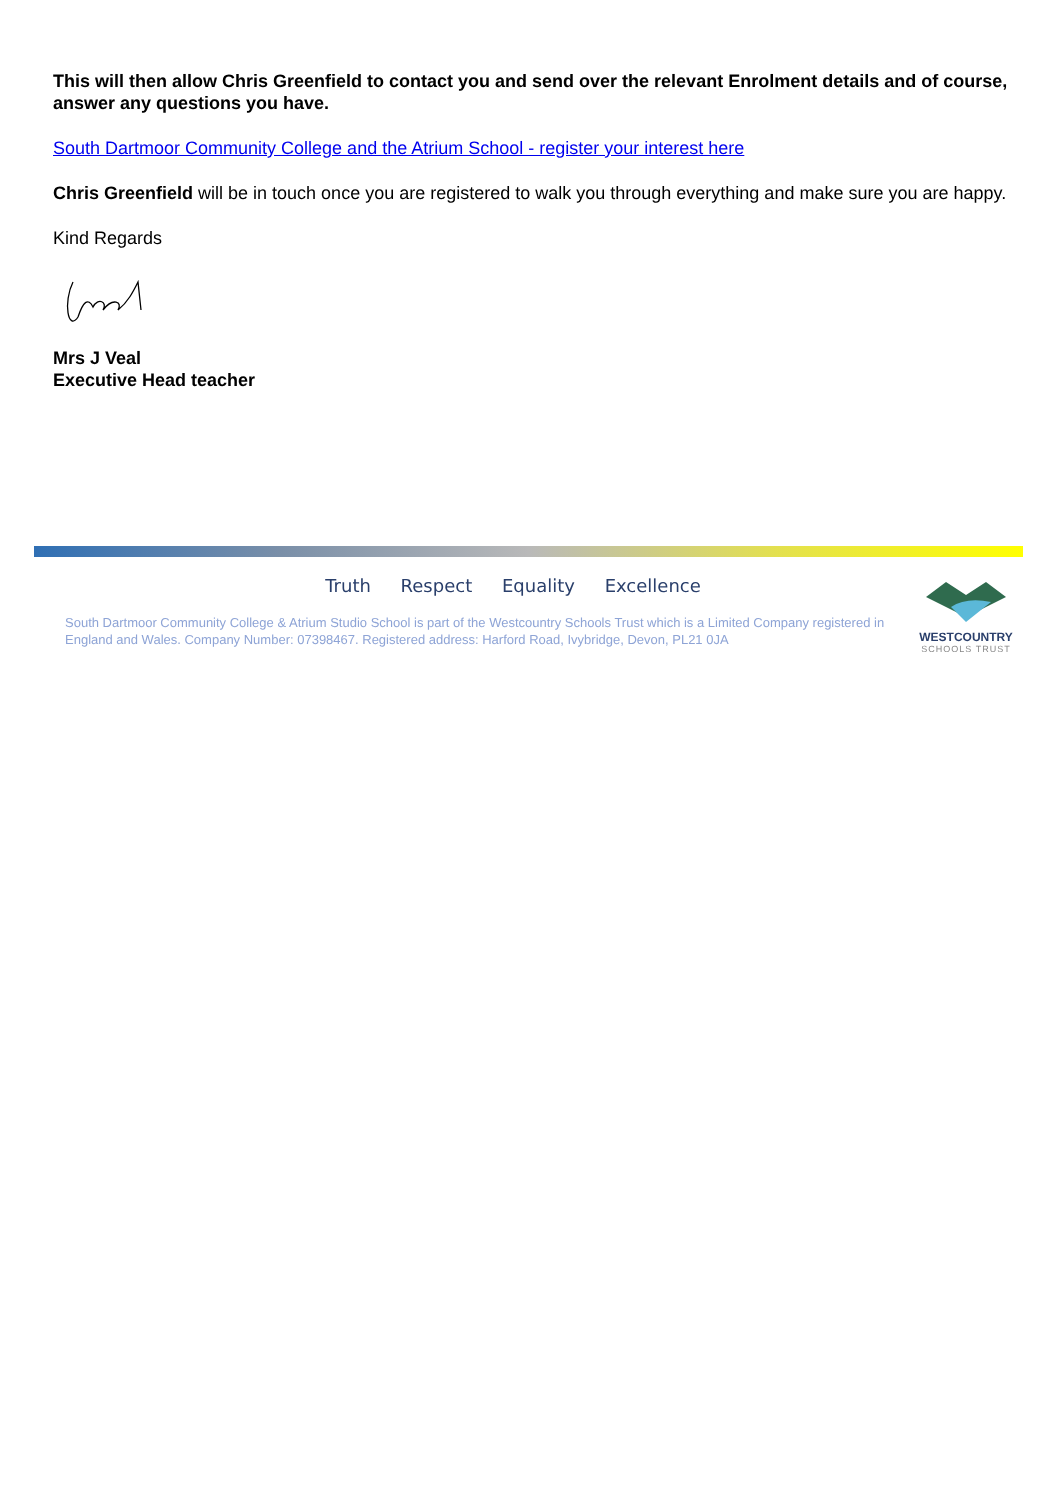This will then allow Chris Greenfield to contact you and send over the relevant Enrolment details and of course, answer any questions you have.
South Dartmoor Community College and the Atrium School - register your interest here
Chris Greenfield will be in touch once you are registered to walk you through everything and make sure you are happy.
Kind Regards
Mrs J Veal
Executive Head teacher
Truth Respect Equality Excellence
South Dartmoor Community College & Atrium Studio School is part of the Westcountry Schools Trust which is a Limited Company registered in England and Wales. Company Number: 07398467. Registered address: Harford Road, Ivybridge, Devon, PL21 0JA
WESTCOUNTRY
SCHOOLS TRUST